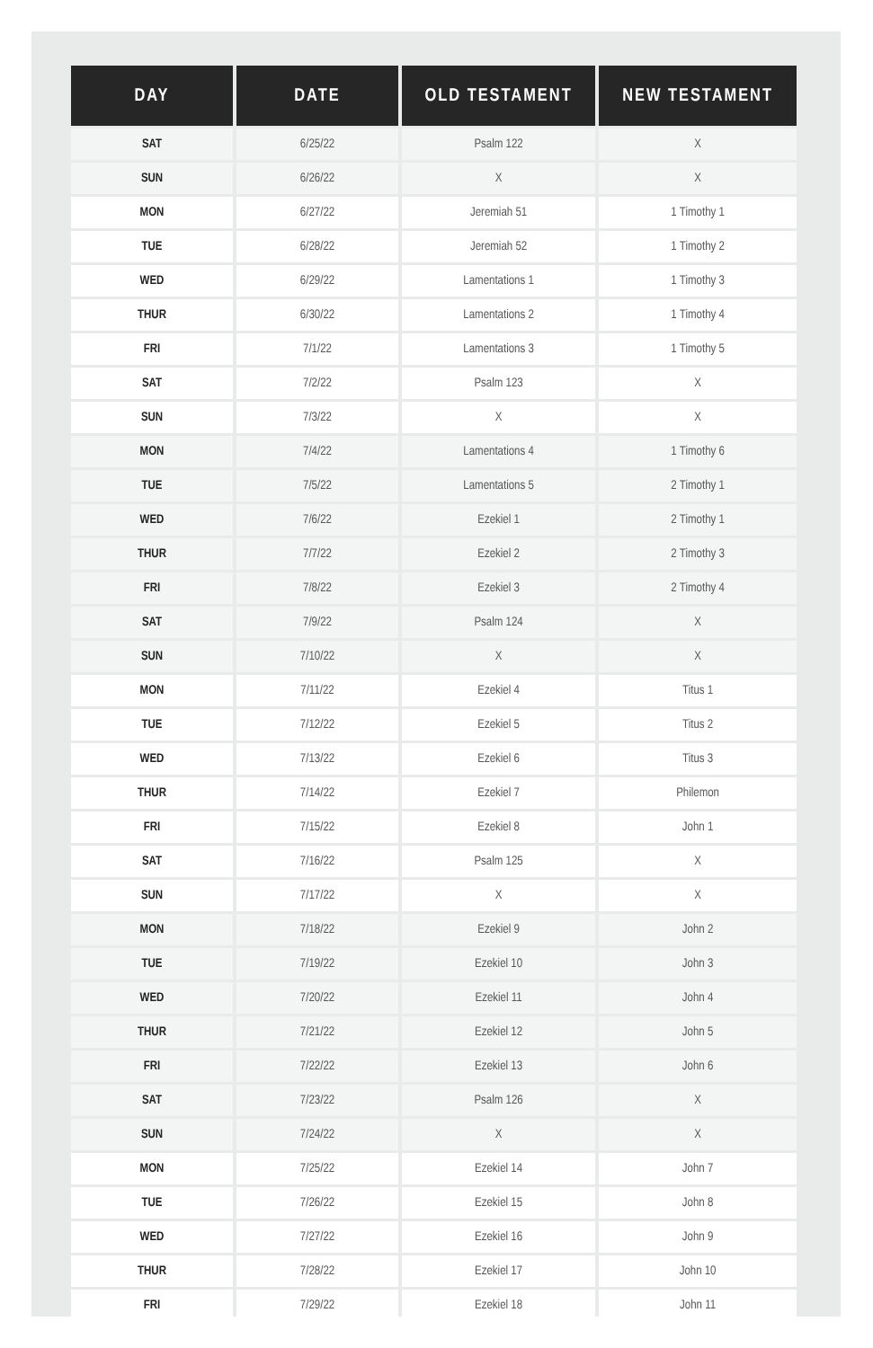| DAY | DATE | OLD TESTAMENT | NEW TESTAMENT |
| --- | --- | --- | --- |
| SAT | 6/25/22 | Psalm 122 | X |
| SUN | 6/26/22 | X | X |
| MON | 6/27/22 | Jeremiah 51 | 1 Timothy 1 |
| TUE | 6/28/22 | Jeremiah 52 | 1 Timothy 2 |
| WED | 6/29/22 | Lamentations 1 | 1 Timothy 3 |
| THUR | 6/30/22 | Lamentations 2 | 1 Timothy 4 |
| FRI | 7/1/22 | Lamentations 3 | 1 Timothy 5 |
| SAT | 7/2/22 | Psalm 123 | X |
| SUN | 7/3/22 | X | X |
| MON | 7/4/22 | Lamentations 4 | 1 Timothy 6 |
| TUE | 7/5/22 | Lamentations 5 | 2 Timothy 1 |
| WED | 7/6/22 | Ezekiel 1 | 2 Timothy 1 |
| THUR | 7/7/22 | Ezekiel 2 | 2 Timothy 3 |
| FRI | 7/8/22 | Ezekiel 3 | 2 Timothy 4 |
| SAT | 7/9/22 | Psalm 124 | X |
| SUN | 7/10/22 | X | X |
| MON | 7/11/22 | Ezekiel 4 | Titus 1 |
| TUE | 7/12/22 | Ezekiel 5 | Titus 2 |
| WED | 7/13/22 | Ezekiel 6 | Titus 3 |
| THUR | 7/14/22 | Ezekiel 7 | Philemon |
| FRI | 7/15/22 | Ezekiel 8 | John 1 |
| SAT | 7/16/22 | Psalm 125 | X |
| SUN | 7/17/22 | X | X |
| MON | 7/18/22 | Ezekiel 9 | John 2 |
| TUE | 7/19/22 | Ezekiel 10 | John 3 |
| WED | 7/20/22 | Ezekiel 11 | John 4 |
| THUR | 7/21/22 | Ezekiel 12 | John 5 |
| FRI | 7/22/22 | Ezekiel 13 | John 6 |
| SAT | 7/23/22 | Psalm 126 | X |
| SUN | 7/24/22 | X | X |
| MON | 7/25/22 | Ezekiel 14 | John 7 |
| TUE | 7/26/22 | Ezekiel 15 | John 8 |
| WED | 7/27/22 | Ezekiel 16 | John 9 |
| THUR | 7/28/22 | Ezekiel 17 | John 10 |
| FRI | 7/29/22 | Ezekiel 18 | John 11 |